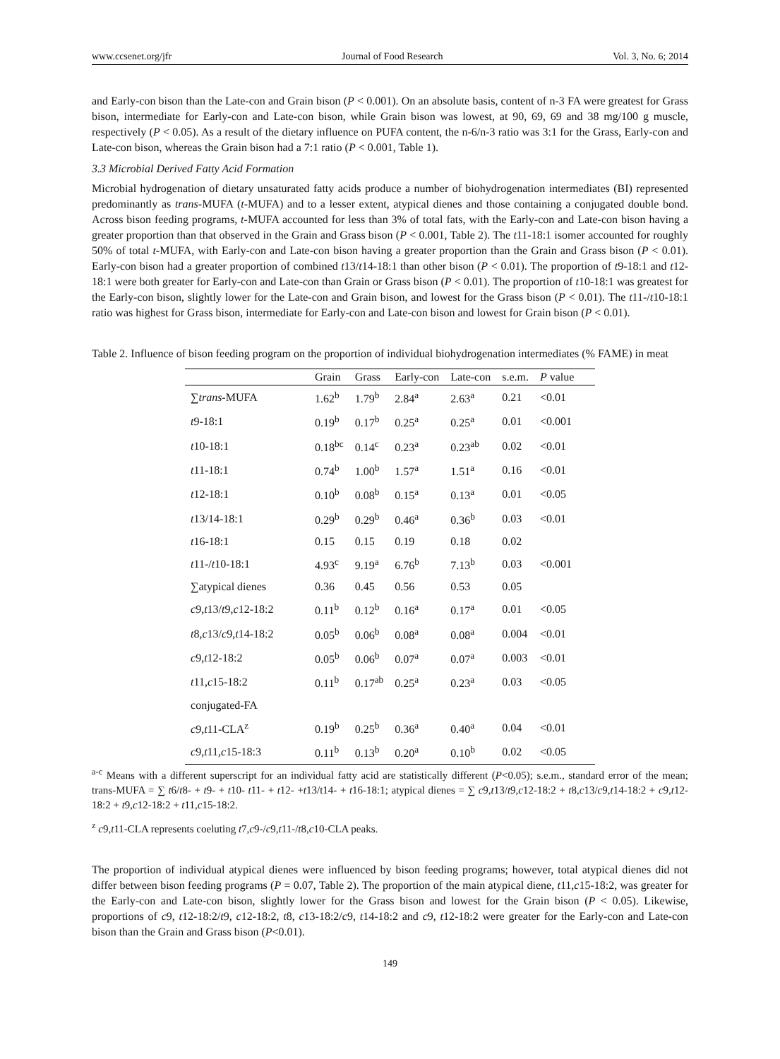www.ccsenet.org/jfr Journal of Food Research Vol. 3, No. 6; 2014
and Early-con bison than the Late-con and Grain bison (P < 0.001). On an absolute basis, content of n-3 FA were greatest for Grass bison, intermediate for Early-con and Late-con bison, while Grain bison was lowest, at 90, 69, 69 and 38 mg/100 g muscle, respectively (P < 0.05). As a result of the dietary influence on PUFA content, the n-6/n-3 ratio was 3:1 for the Grass, Early-con and Late-con bison, whereas the Grain bison had a 7:1 ratio (P < 0.001, Table 1).
3.3 Microbial Derived Fatty Acid Formation
Microbial hydrogenation of dietary unsaturated fatty acids produce a number of biohydrogenation intermediates (BI) represented predominantly as trans-MUFA (t-MUFA) and to a lesser extent, atypical dienes and those containing a conjugated double bond. Across bison feeding programs, t-MUFA accounted for less than 3% of total fats, with the Early-con and Late-con bison having a greater proportion than that observed in the Grain and Grass bison (P < 0.001, Table 2). The t11-18:1 isomer accounted for roughly 50% of total t-MUFA, with Early-con and Late-con bison having a greater proportion than the Grain and Grass bison (P < 0.01). Early-con bison had a greater proportion of combined t13/t14-18:1 than other bison (P < 0.01). The proportion of t9-18:1 and t12-18:1 were both greater for Early-con and Late-con than Grain or Grass bison (P < 0.01). The proportion of t10-18:1 was greatest for the Early-con bison, slightly lower for the Late-con and Grain bison, and lowest for the Grass bison (P < 0.01). The t11-/t10-18:1 ratio was highest for Grass bison, intermediate for Early-con and Late-con bison and lowest for Grain bison (P < 0.01).
Table 2. Influence of bison feeding program on the proportion of individual biohydrogenation intermediates (% FAME) in meat
| | Grain | Grass | Early-con | Late-con | s.e.m. | P value |
| --- | --- | --- | --- | --- | --- | --- |
| ∑ trans -MUFA | 1.62<sup>b</sup> | 1.79<sup>b</sup> | 2.84<sup>a</sup> | 2.63<sup>a</sup> | 0.21 | <0.01 |
| t 9-18:1 | 0.19<sup>b</sup> | 0.17<sup>b</sup> | 0.25<sup>a</sup> | 0.25<sup>a</sup> | 0.01 | <0.001 |
| t 10-18:1 | 0.18<sup>bc</sup> | 0.14<sup>c</sup> | 0.23<sup>a</sup> | 0.23<sup>ab</sup> | 0.02 | <0.01 |
| t 11-18:1 | 0.74<sup>b</sup> | 1.00<sup>b</sup> | 1.57<sup>a</sup> | 1.51<sup>a</sup> | 0.16 | <0.01 |
| t 12-18:1 | 0.10<sup>b</sup> | 0.08<sup>b</sup> | 0.15<sup>a</sup> | 0.13<sup>a</sup> | 0.01 | <0.05 |
| t 13/14-18:1 | 0.29<sup>b</sup> | 0.29<sup>b</sup> | 0.46<sup>a</sup> | 0.36<sup>b</sup> | 0.03 | <0.01 |
| t 16-18:1 | 0.15 | 0.15 | 0.19 | 0.18 | 0.02 | |
| t 11-/ t 10-18:1 | 4.93<sup>c</sup> | 9.19<sup>a</sup> | 6.76<sup>b</sup> | 7.13<sup>b</sup> | 0.03 | <0.001 |
| ∑atypical dienes | 0.36 | 0.45 | 0.56 | 0.53 | 0.05 | |
| c 9, t 13/ t 9, c 12-18:2 | 0.11<sup>b</sup> | 0.12<sup>b</sup> | 0.16<sup>a</sup> | 0.17<sup>a</sup> | 0.01 | <0.05 |
| t 8, c 13/ c 9, t 14-18:2 | 0.05<sup>b</sup> | 0.06<sup>b</sup> | 0.08<sup>a</sup> | 0.08<sup>a</sup> | 0.004 | <0.01 |
| c 9, t 12-18:2 | 0.05<sup>b</sup> | 0.06<sup>b</sup> | 0.07<sup>a</sup> | 0.07<sup>a</sup> | 0.003 | <0.01 |
| t 11, c 15-18:2 | 0.11<sup>b</sup> | 0.17<sup>ab</sup> | 0.25<sup>a</sup> | 0.23<sup>a</sup> | 0.03 | <0.05 |
| conjugated-FA | | | | | | |
| c 9, t 11-CLA<sup>z</sup> | 0.19<sup>b</sup> | 0.25<sup>b</sup> | 0.36<sup>a</sup> | 0.40<sup>a</sup> | 0.04 | <0.01 |
| c 9, t 11, c 15-18:3 | 0.11<sup>b</sup> | 0.13<sup>b</sup> | 0.20<sup>a</sup> | 0.10<sup>b</sup> | 0.02 | <0.05 |
<sup>a-c</sup> Means with a different superscript for an individual fatty acid are statistically different (P<0.05); s.e.m., standard error of the mean; trans-MUFA = ∑ t6/t8- + t9- + t10- t11- + t12- +t13/t14- + t16-18:1; atypical dienes = ∑ c9,t13/t9,c12-18:2 + t8,c13/c9,t14-18:2 + c9,t12-18:2 + t9,c12-18:2 + t11,c15-18:2.
<sup>z</sup> c9,t11-CLA represents coeluting t7,c9-/c9,t11-/t8,c10-CLA peaks.
The proportion of individual atypical dienes were influenced by bison feeding programs; however, total atypical dienes did not differ between bison feeding programs (P = 0.07, Table 2). The proportion of the main atypical diene, t11,c15-18:2, was greater for the Early-con and Late-con bison, slightly lower for the Grass bison and lowest for the Grain bison (P < 0.05). Likewise, proportions of c9, t12-18:2/t9, c12-18:2, t8, c13-18:2/c9, t14-18:2 and c9, t12-18:2 were greater for the Early-con and Late-con bison than the Grain and Grass bison (P<0.01).
149